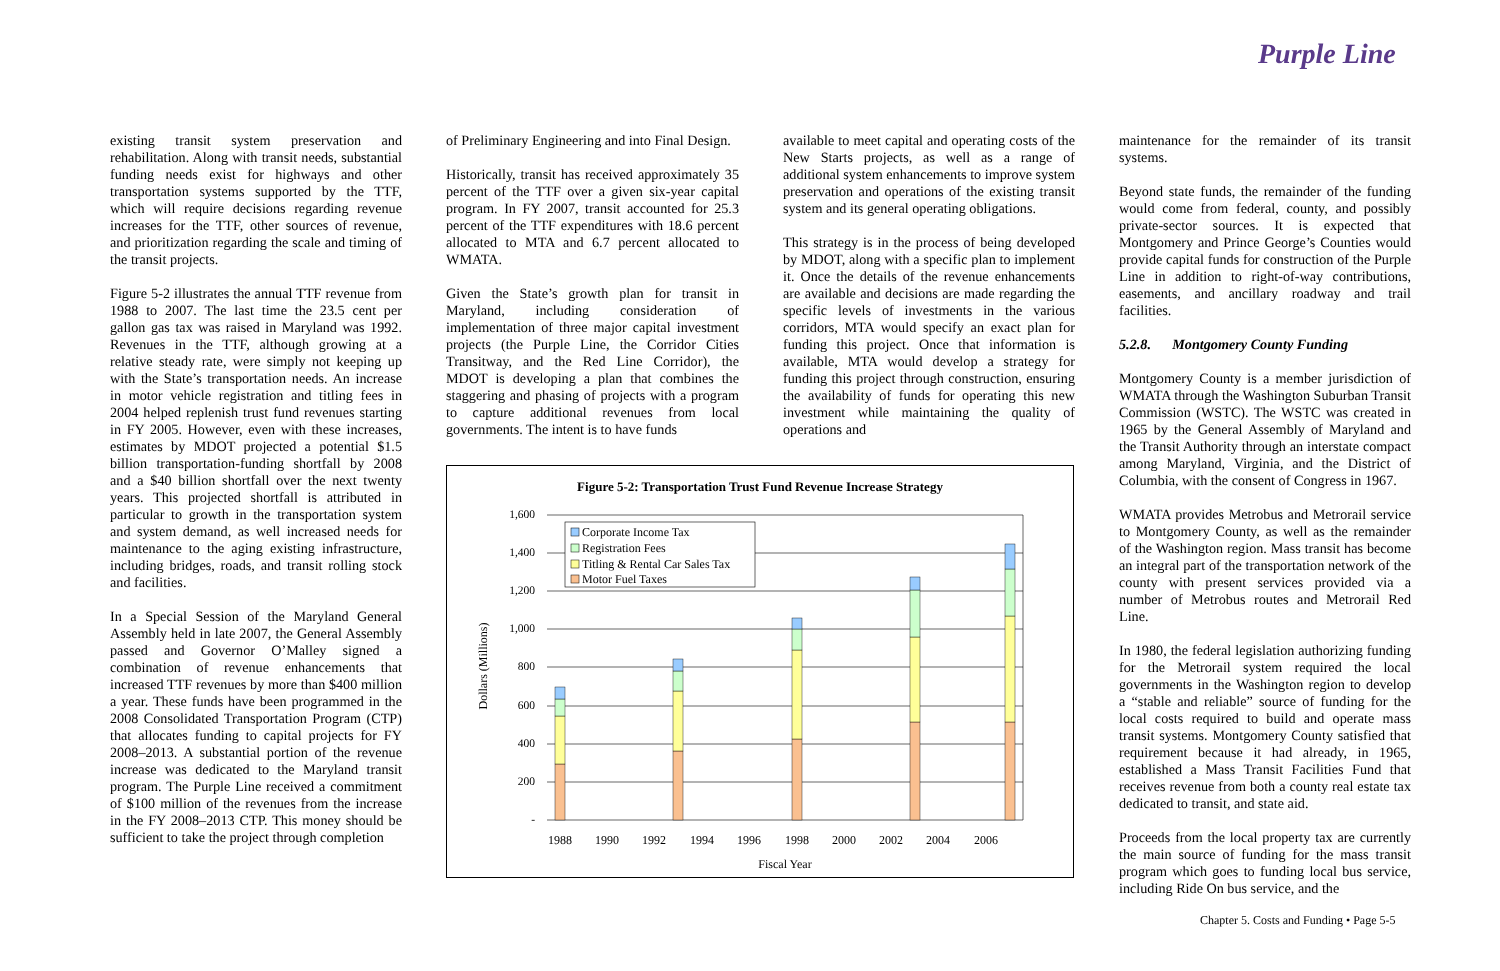Purple Line
existing transit system preservation and rehabilitation. Along with transit needs, substantial funding needs exist for highways and other transportation systems supported by the TTF, which will require decisions regarding revenue increases for the TTF, other sources of revenue, and prioritization regarding the scale and timing of the transit projects.
Figure 5-2 illustrates the annual TTF revenue from 1988 to 2007. The last time the 23.5 cent per gallon gas tax was raised in Maryland was 1992. Revenues in the TTF, although growing at a relative steady rate, were simply not keeping up with the State’s transportation needs. An increase in motor vehicle registration and titling fees in 2004 helped replenish trust fund revenues starting in FY 2005. However, even with these increases, estimates by MDOT projected a potential $1.5 billion transportation-funding shortfall by 2008 and a $40 billion shortfall over the next twenty years. This projected shortfall is attributed in particular to growth in the transportation system and system demand, as well increased needs for maintenance to the aging existing infrastructure, including bridges, roads, and transit rolling stock and facilities.
In a Special Session of the Maryland General Assembly held in late 2007, the General Assembly passed and Governor O’Malley signed a combination of revenue enhancements that increased TTF revenues by more than $400 million a year. These funds have been programmed in the 2008 Consolidated Transportation Program (CTP) that allocates funding to capital projects for FY 2008–2013. A substantial portion of the revenue increase was dedicated to the Maryland transit program. The Purple Line received a commitment of $100 million of the revenues from the increase in the FY 2008–2013 CTP. This money should be sufficient to take the project through completion
of Preliminary Engineering and into Final Design.
Historically, transit has received approximately 35 percent of the TTF over a given six-year capital program. In FY 2007, transit accounted for 25.3 percent of the TTF expenditures with 18.6 percent allocated to MTA and 6.7 percent allocated to WMATA.
Given the State’s growth plan for transit in Maryland, including consideration of implementation of three major capital investment projects (the Purple Line, the Corridor Cities Transitway, and the Red Line Corridor), the MDOT is developing a plan that combines the staggering and phasing of projects with a program to capture additional revenues from local governments. The intent is to have funds
available to meet capital and operating costs of the New Starts projects, as well as a range of additional system enhancements to improve system preservation and operations of the existing transit system and its general operating obligations.
This strategy is in the process of being developed by MDOT, along with a specific plan to implement it. Once the details of the revenue enhancements are available and decisions are made regarding the specific levels of investments in the various corridors, MTA would specify an exact plan for funding this project. Once that information is available, MTA would develop a strategy for funding this project through construction, ensuring the availability of funds for operating this new investment while maintaining the quality of operations and
maintenance for the remainder of its transit systems.
Beyond state funds, the remainder of the funding would come from federal, county, and possibly private-sector sources. It is expected that Montgomery and Prince George’s Counties would provide capital funds for construction of the Purple Line in addition to right-of-way contributions, easements, and ancillary roadway and trail facilities.
5.2.8. Montgomery County Funding
Montgomery County is a member jurisdiction of WMATA through the Washington Suburban Transit Commission (WSTC). The WSTC was created in 1965 by the General Assembly of Maryland and the Transit Authority through an interstate compact among Maryland, Virginia, and the District of Columbia, with the consent of Congress in 1967.
WMATA provides Metrobus and Metrorail service to Montgomery County, as well as the remainder of the Washington region. Mass transit has become an integral part of the transportation network of the county with present services provided via a number of Metrobus routes and Metrorail Red Line.
In 1980, the federal legislation authorizing funding for the Metrorail system required the local governments in the Washington region to develop a “stable and reliable” source of funding for the local costs required to build and operate mass transit systems. Montgomery County satisfied that requirement because it had already, in 1965, established a Mass Transit Facilities Fund that receives revenue from both a county real estate tax dedicated to transit, and state aid.
Proceeds from the local property tax are currently the main source of funding for the mass transit program which goes to funding local bus service, including Ride On bus service, and the
Figure 5-2: Transportation Trust Fund Revenue Increase Strategy
1,600
1,400
1,200
1,000
800
600
400
200
-
Dollars (Millions)
Corporate Income Tax
Registration Fees
Titling & Rental Car Sales Tax
Motor Fuel Taxes
1988
1990
1992
1994
1996
1998
2000
2002
2004
2006
Fiscal Year
Chapter 5. Costs and Funding • Page 5-5